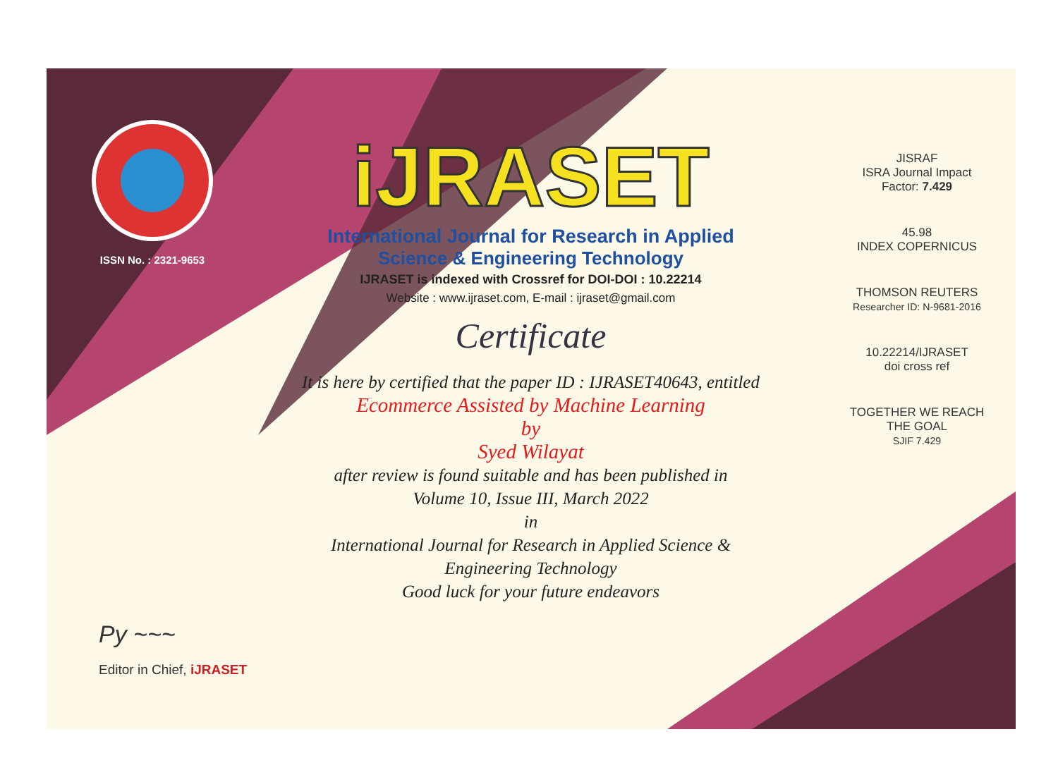ISSN No. : 2321-9653
iJRASET
International Journal for Research in Applied
Science & Engineering Technology
IJRASET is indexed with Crossref for DOI-DOI : 10.22214
Website : www.ijraset.com, E-mail : ijraset@gmail.com
Certificate
It is here by certified that the paper ID : IJRASET40643, entitled
Ecommerce Assisted by Machine Learning
by
Syed Wilayat
after review is found suitable and has been published in
Volume 10, Issue III, March 2022
in
International Journal for Research in Applied Science &
Engineering Technology
Good luck for your future endeavors
JISRAF
ISRA Journal Impact
Factor: 7.429
45.98
INDEX COPERNICUS
THOMSON REUTERS
Researcher ID: N-9681-2016
10.22214/IJRASET
doi cross ref
TOGETHER WE REACH THE GOAL
SJIF 7.429
Py ~~~
Editor in Chief, iJRASET